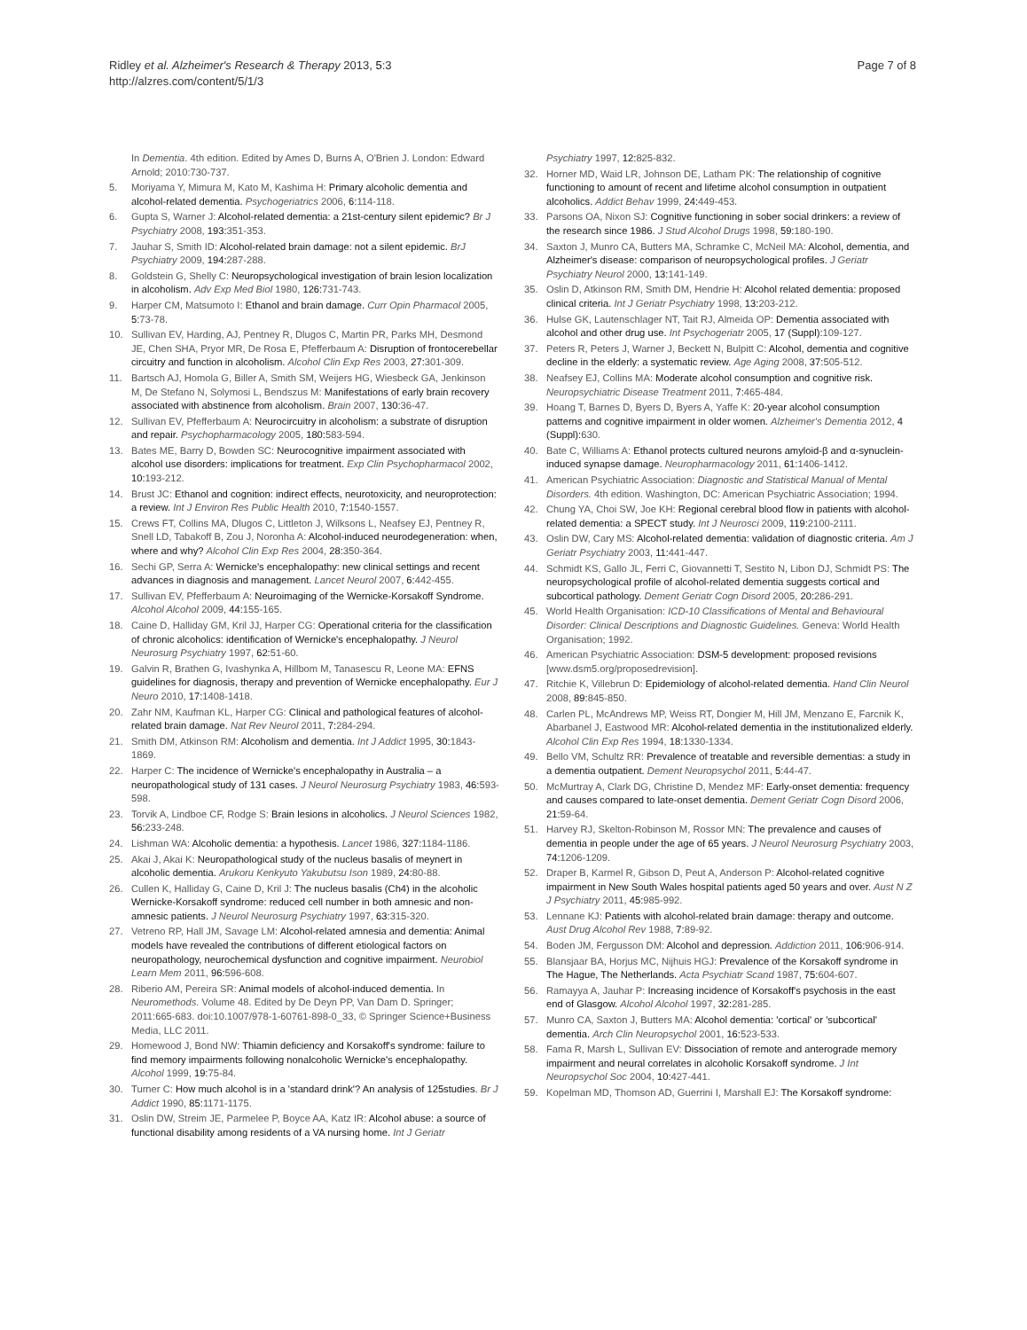Ridley et al. Alzheimer's Research & Therapy 2013, 5:3
http://alzres.com/content/5/1/3
Page 7 of 8
In Dementia. 4th edition. Edited by Ames D, Burns A, O'Brien J. London: Edward Arnold; 2010:730-737.
5. Moriyama Y, Mimura M, Kato M, Kashima H: Primary alcoholic dementia and alcohol-related dementia. Psychogeriatrics 2006, 6: 114-118.
6. Gupta S, Warner J: Alcohol-related dementia: a 21st-century silent epidemic? Br J Psychiatry 2008, 193: 351-353.
7. Jauhar S, Smith ID: Alcohol-related brain damage: not a silent epidemic. BrJ Psychiatry 2009, 194: 287-288.
8. Goldstein G, Shelly C: Neuropsychological investigation of brain lesion localization in alcoholism. Adv Exp Med Biol 1980, 126: 731-743.
9. Harper CM, Matsumoto I: Ethanol and brain damage. Curr Opin Pharmacol 2005, 5: 73-78.
10. Sullivan EV, Harding, AJ, Pentney R, Dlugos C, Martin PR, Parks MH, Desmond JE, Chen SHA, Pryor MR, De Rosa E, Pfefferbaum A: Disruption of frontocerebellar circuitry and function in alcoholism. Alcohol Clin Exp Res 2003, 27: 301-309.
11. Bartsch AJ, Homola G, Biller A, Smith SM, Weijers HG, Wiesbeck GA, Jenkinson M, De Stefano N, Solymosi L, Bendszus M: Manifestations of early brain recovery associated with abstinence from alcoholism. Brain 2007, 130: 36-47.
12. Sullivan EV, Pfefferbaum A: Neurocircuitry in alcoholism: a substrate of disruption and repair. Psychopharmacology 2005, 180: 583-594.
13. Bates ME, Barry D, Bowden SC: Neurocognitive impairment associated with alcohol use disorders: implications for treatment. Exp Clin Psychopharmacol 2002, 10: 193-212.
14. Brust JC: Ethanol and cognition: indirect effects, neurotoxicity, and neuroprotection: a review. Int J Environ Res Public Health 2010, 7: 1540-1557.
15. Crews FT, Collins MA, Dlugos C, Littleton J, Wilksons L, Neafsey EJ, Pentney R, Snell LD, Tabakoff B, Zou J, Noronha A: Alcohol-induced neurodegeneration: when, where and why? Alcohol Clin Exp Res 2004, 28: 350-364.
16. Sechi GP, Serra A: Wernicke's encephalopathy: new clinical settings and recent advances in diagnosis and management. Lancet Neurol 2007, 6: 442-455.
17. Sullivan EV, Pfefferbaum A: Neuroimaging of the Wernicke-Korsakoff Syndrome. Alcohol Alcohol 2009, 44: 155-165.
18. Caine D, Halliday GM, Kril JJ, Harper CG: Operational criteria for the classification of chronic alcoholics: identification of Wernicke's encephalopathy. J Neurol Neurosurg Psychiatry 1997, 62: 51-60.
19. Galvin R, Brathen G, Ivashynka A, Hillbom M, Tanasescu R, Leone MA: EFNS guidelines for diagnosis, therapy and prevention of Wernicke encephalopathy. Eur J Neuro 2010, 17: 1408-1418.
20. Zahr NM, Kaufman KL, Harper CG: Clinical and pathological features of alcohol-related brain damage. Nat Rev Neurol 2011, 7: 284-294.
21. Smith DM, Atkinson RM: Alcoholism and dementia. Int J Addict 1995, 30: 1843-1869.
22. Harper C: The incidence of Wernicke's encephalopathy in Australia – a neuropathological study of 131 cases. J Neurol Neurosurg Psychiatry 1983, 46: 593-598.
23. Torvik A, Lindboe CF, Rodge S: Brain lesions in alcoholics. J Neurol Sciences 1982, 56: 233-248.
24. Lishman WA: Alcoholic dementia: a hypothesis. Lancet 1986, 327: 1184-1186.
25. Akai J, Akai K: Neuropathological study of the nucleus basalis of meynert in alcoholic dementia. Arukoru Kenkyuto Yakubutsu Ison 1989, 24: 80-88.
26. Cullen K, Halliday G, Caine D, Kril J: The nucleus basalis (Ch4) in the alcoholic Wernicke-Korsakoff syndrome: reduced cell number in both amnesic and non-amnesic patients. J Neurol Neurosurg Psychiatry 1997, 63: 315-320.
27. Vetreno RP, Hall JM, Savage LM: Alcohol-related amnesia and dementia: Animal models have revealed the contributions of different etiological factors on neuropathology, neurochemical dysfunction and cognitive impairment. Neurobiol Learn Mem 2011, 96: 596-608.
28. Riberio AM, Pereira SR: Animal models of alcohol-induced dementia. In Neuromethods. Volume 48. Edited by De Deyn PP, Van Dam D. Springer; 2011:665-683. doi:10.1007/978-1-60761-898-0_33, © Springer Science+Business Media, LLC 2011.
29. Homewood J, Bond NW: Thiamin deficiency and Korsakoff's syndrome: failure to find memory impairments following nonalcoholic Wernicke's encephalopathy. Alcohol 1999, 19: 75-84.
30. Turner C: How much alcohol is in a 'standard drink'? An analysis of 125studies. Br J Addict 1990, 85: 1171-1175.
31. Oslin DW, Streim JE, Parmelee P, Boyce AA, Katz IR: Alcohol abuse: a source of functional disability among residents of a VA nursing home. Int J Geriatr
Psychiatry 1997, 12: 825-832.
32. Horner MD, Waid LR, Johnson DE, Latham PK: The relationship of cognitive functioning to amount of recent and lifetime alcohol consumption in outpatient alcoholics. Addict Behav 1999, 24: 449-453.
33. Parsons OA, Nixon SJ: Cognitive functioning in sober social drinkers: a review of the research since 1986. J Stud Alcohol Drugs 1998, 59: 180-190.
34. Saxton J, Munro CA, Butters MA, Schramke C, McNeil MA: Alcohol, dementia, and Alzheimer's disease: comparison of neuropsychological profiles. J Geriatr Psychiatry Neurol 2000, 13: 141-149.
35. Oslin D, Atkinson RM, Smith DM, Hendrie H: Alcohol related dementia: proposed clinical criteria. Int J Geriatr Psychiatry 1998, 13: 203-212.
36. Hulse GK, Lautenschlager NT, Tait RJ, Almeida OP: Dementia associated with alcohol and other drug use. Int Psychogeriatr 2005, 17 (Suppl): 109-127.
37. Peters R, Peters J, Warner J, Beckett N, Bulpitt C: Alcohol, dementia and cognitive decline in the elderly: a systematic review. Age Aging 2008, 37: 505-512.
38. Neafsey EJ, Collins MA: Moderate alcohol consumption and cognitive risk. Neuropsychiatric Disease Treatment 2011, 7: 465-484.
39. Hoang T, Barnes D, Byers D, Byers A, Yaffe K: 20-year alcohol consumption patterns and cognitive impairment in older women. Alzheimer's Dementia 2012, 4 (Suppl): 630.
40. Bate C, Williams A: Ethanol protects cultured neurons amyloid-β and α-synuclein-induced synapse damage. Neuropharmacology 2011, 61: 1406-1412.
41. American Psychiatric Association: Diagnostic and Statistical Manual of Mental Disorders. 4th edition. Washington, DC: American Psychiatric Association; 1994.
42. Chung YA, Choi SW, Joe KH: Regional cerebral blood flow in patients with alcohol-related dementia: a SPECT study. Int J Neurosci 2009, 119: 2100-2111.
43. Oslin DW, Cary MS: Alcohol-related dementia: validation of diagnostic criteria. Am J Geriatr Psychiatry 2003, 11: 441-447.
44. Schmidt KS, Gallo JL, Ferri C, Giovannetti T, Sestito N, Libon DJ, Schmidt PS: The neuropsychological profile of alcohol-related dementia suggests cortical and subcortical pathology. Dement Geriatr Cogn Disord 2005, 20: 286-291.
45. World Health Organisation: ICD-10 Classifications of Mental and Behavioural Disorder: Clinical Descriptions and Diagnostic Guidelines. Geneva: World Health Organisation; 1992.
46. American Psychiatric Association: DSM-5 development: proposed revisions [www.dsm5.org/proposedrevision].
47. Ritchie K, Villebrun D: Epidemiology of alcohol-related dementia. Hand Clin Neurol 2008, 89: 845-850.
48. Carlen PL, McAndrews MP, Weiss RT, Dongier M, Hill JM, Menzano E, Farcnik K, Abarbanel J, Eastwood MR: Alcohol-related dementia in the institutionalized elderly. Alcohol Clin Exp Res 1994, 18: 1330-1334.
49. Bello VM, Schultz RR: Prevalence of treatable and reversible dementias: a study in a dementia outpatient. Dement Neuropsychol 2011, 5: 44-47.
50. McMurtray A, Clark DG, Christine D, Mendez MF: Early-onset dementia: frequency and causes compared to late-onset dementia. Dement Geriatr Cogn Disord 2006, 21: 59-64.
51. Harvey RJ, Skelton-Robinson M, Rossor MN: The prevalence and causes of dementia in people under the age of 65 years. J Neurol Neurosurg Psychiatry 2003, 74: 1206-1209.
52. Draper B, Karmel R, Gibson D, Peut A, Anderson P: Alcohol-related cognitive impairment in New South Wales hospital patients aged 50 years and over. Aust N Z J Psychiatry 2011, 45: 985-992.
53. Lennane KJ: Patients with alcohol-related brain damage: therapy and outcome. Aust Drug Alcohol Rev 1988, 7: 89-92.
54. Boden JM, Fergusson DM: Alcohol and depression. Addiction 2011, 106: 906-914.
55. Blansjaar BA, Horjus MC, Nijhuis HGJ: Prevalence of the Korsakoff syndrome in The Hague, The Netherlands. Acta Psychiatr Scand 1987, 75: 604-607.
56. Ramayya A, Jauhar P: Increasing incidence of Korsakoff's psychosis in the east end of Glasgow. Alcohol Alcohol 1997, 32: 281-285.
57. Munro CA, Saxton J, Butters MA: Alcohol dementia: 'cortical' or 'subcortical' dementia. Arch Clin Neuropsychol 2001, 16: 523-533.
58. Fama R, Marsh L, Sullivan EV: Dissociation of remote and anterograde memory impairment and neural correlates in alcoholic Korsakoff syndrome. J Int Neuropsychol Soc 2004, 10: 427-441.
59. Kopelman MD, Thomson AD, Guerrini I, Marshall EJ: The Korsakoff syndrome: